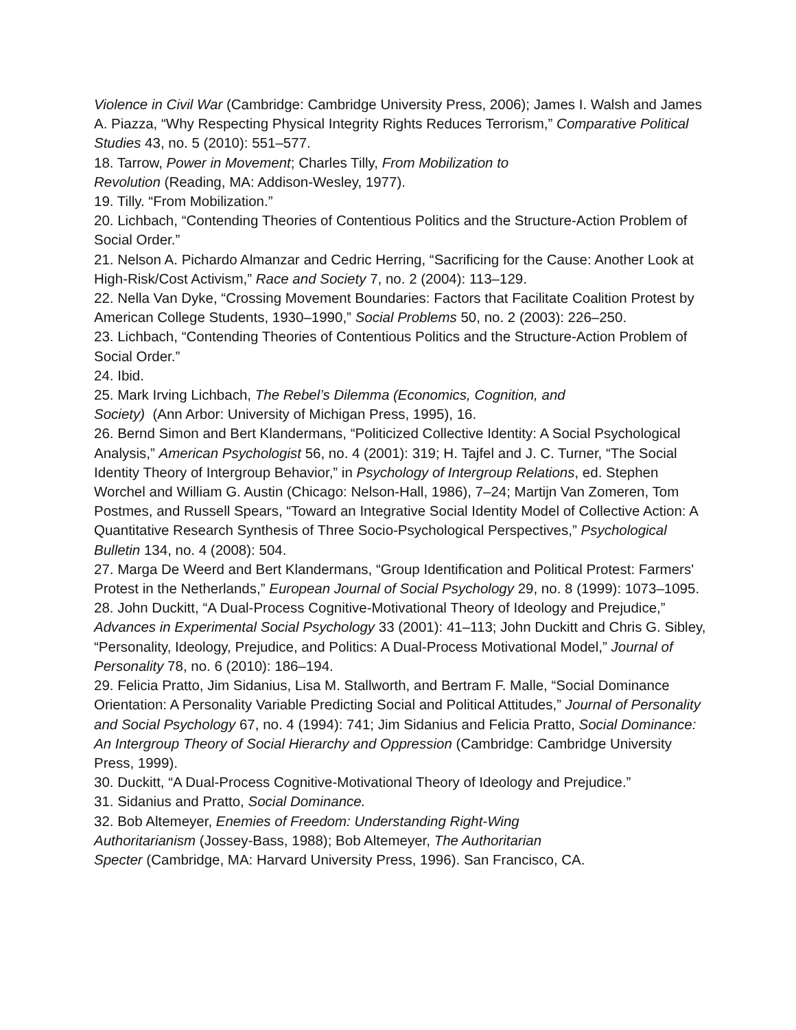Violence in Civil War (Cambridge: Cambridge University Press, 2006); James I. Walsh and James A. Piazza, “Why Respecting Physical Integrity Rights Reduces Terrorism,” Comparative Political Studies 43, no. 5 (2010): 551–577.
18. Tarrow, Power in Movement; Charles Tilly, From Mobilization to
Revolution (Reading, MA: Addison-Wesley, 1977).
19. Tilly. “From Mobilization.”
20. Lichbach, “Contending Theories of Contentious Politics and the Structure-Action Problem of Social Order.”
21. Nelson A. Pichardo Almanzar and Cedric Herring, “Sacrificing for the Cause: Another Look at High-Risk/Cost Activism,” Race and Society 7, no. 2 (2004): 113–129.
22. Nella Van Dyke, “Crossing Movement Boundaries: Factors that Facilitate Coalition Protest by American College Students, 1930–1990,” Social Problems 50, no. 2 (2003): 226–250.
23. Lichbach, “Contending Theories of Contentious Politics and the Structure-Action Problem of Social Order.”
24. Ibid.
25. Mark Irving Lichbach, The Rebel’s Dilemma (Economics, Cognition, and
Society) (Ann Arbor: University of Michigan Press, 1995), 16.
26. Bernd Simon and Bert Klandermans, “Politicized Collective Identity: A Social Psychological Analysis,” American Psychologist 56, no. 4 (2001): 319; H. Tajfel and J. C. Turner, “The Social Identity Theory of Intergroup Behavior,” in Psychology of Intergroup Relations, ed. Stephen Worchel and William G. Austin (Chicago: Nelson-Hall, 1986), 7–24; Martijn Van Zomeren, Tom Postmes, and Russell Spears, “Toward an Integrative Social Identity Model of Collective Action: A Quantitative Research Synthesis of Three Socio-Psychological Perspectives,” Psychological Bulletin 134, no. 4 (2008): 504.
27. Marga De Weerd and Bert Klandermans, “Group Identification and Political Protest: Farmers' Protest in the Netherlands,” European Journal of Social Psychology 29, no. 8 (1999): 1073–1095.
28. John Duckitt, “A Dual-Process Cognitive-Motivational Theory of Ideology and Prejudice,” Advances in Experimental Social Psychology 33 (2001): 41–113; John Duckitt and Chris G. Sibley, “Personality, Ideology, Prejudice, and Politics: A Dual-Process Motivational Model,” Journal of Personality 78, no. 6 (2010): 186–194.
29. Felicia Pratto, Jim Sidanius, Lisa M. Stallworth, and Bertram F. Malle, “Social Dominance Orientation: A Personality Variable Predicting Social and Political Attitudes,” Journal of Personality and Social Psychology 67, no. 4 (1994): 741; Jim Sidanius and Felicia Pratto, Social Dominance: An Intergroup Theory of Social Hierarchy and Oppression (Cambridge: Cambridge University Press, 1999).
30. Duckitt, “A Dual-Process Cognitive-Motivational Theory of Ideology and Prejudice.”
31. Sidanius and Pratto, Social Dominance.
32. Bob Altemeyer, Enemies of Freedom: Understanding Right-Wing
Authoritarianism (Jossey-Bass, 1988); Bob Altemeyer, The Authoritarian
Specter (Cambridge, MA: Harvard University Press, 1996). San Francisco, CA.